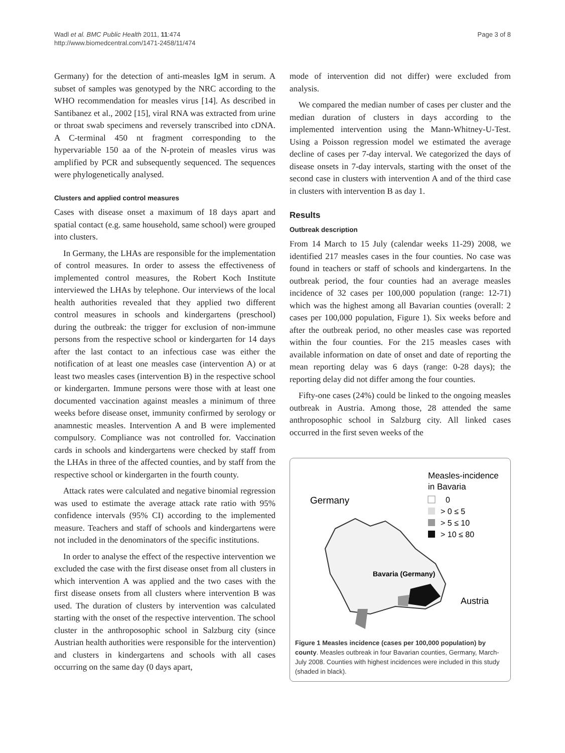Wadl et al. BMC Public Health 2011, 11:474
http://www.biomedcentral.com/1471-2458/11/474
Page 3 of 8
Germany) for the detection of anti-measles IgM in serum. A subset of samples was genotyped by the NRC according to the WHO recommendation for measles virus [14]. As described in Santibanez et al., 2002 [15], viral RNA was extracted from urine or throat swab specimens and reversely transcribed into cDNA. A C-terminal 450 nt fragment corresponding to the hypervariable 150 aa of the N-protein of measles virus was amplified by PCR and subsequently sequenced. The sequences were phylogenetically analysed.
Clusters and applied control measures
Cases with disease onset a maximum of 18 days apart and spatial contact (e.g. same household, same school) were grouped into clusters.
In Germany, the LHAs are responsible for the implementation of control measures. In order to assess the effectiveness of implemented control measures, the Robert Koch Institute interviewed the LHAs by telephone. Our interviews of the local health authorities revealed that they applied two different control measures in schools and kindergartens (preschool) during the outbreak: the trigger for exclusion of non-immune persons from the respective school or kindergarten for 14 days after the last contact to an infectious case was either the notification of at least one measles case (intervention A) or at least two measles cases (intervention B) in the respective school or kindergarten. Immune persons were those with at least one documented vaccination against measles a minimum of three weeks before disease onset, immunity confirmed by serology or anamnestic measles. Intervention A and B were implemented compulsory. Compliance was not controlled for. Vaccination cards in schools and kindergartens were checked by staff from the LHAs in three of the affected counties, and by staff from the respective school or kindergarten in the fourth county.
Attack rates were calculated and negative binomial regression was used to estimate the average attack rate ratio with 95% confidence intervals (95% CI) according to the implemented measure. Teachers and staff of schools and kindergartens were not included in the denominators of the specific institutions.
In order to analyse the effect of the respective intervention we excluded the case with the first disease onset from all clusters in which intervention A was applied and the two cases with the first disease onsets from all clusters where intervention B was used. The duration of clusters by intervention was calculated starting with the onset of the respective intervention. The school cluster in the anthroposophic school in Salzburg city (since Austrian health authorities were responsible for the intervention) and clusters in kindergartens and schools with all cases occurring on the same day (0 days apart,
mode of intervention did not differ) were excluded from analysis.
We compared the median number of cases per cluster and the median duration of clusters in days according to the implemented intervention using the Mann-Whitney-U-Test. Using a Poisson regression model we estimated the average decline of cases per 7-day interval. We categorized the days of disease onsets in 7-day intervals, starting with the onset of the second case in clusters with intervention A and of the third case in clusters with intervention B as day 1.
Results
Outbreak description
From 14 March to 15 July (calendar weeks 11-29) 2008, we identified 217 measles cases in the four counties. No case was found in teachers or staff of schools and kindergartens. In the outbreak period, the four counties had an average measles incidence of 32 cases per 100,000 population (range: 12-71) which was the highest among all Bavarian counties (overall: 2 cases per 100,000 population, Figure 1). Six weeks before and after the outbreak period, no other measles case was reported within the four counties. For the 215 measles cases with available information on date of onset and date of reporting the mean reporting delay was 6 days (range: 0-28 days); the reporting delay did not differ among the four counties.
Fifty-one cases (24%) could be linked to the ongoing measles outbreak in Austria. Among those, 28 attended the same anthroposophic school in Salzburg city. All linked cases occurred in the first seven weeks of the
Germany
Measles-incidence
in Bavaria
0
> 0 ≤ 5
> 5 ≤ 10
> 10 ≤ 80
Bavaria (Germany)
Austria
Figure 1 Measles incidence (cases per 100,000 population) by county. Measles outbreak in four Bavarian counties, Germany, March-July 2008. Counties with highest incidences were included in this study (shaded in black).